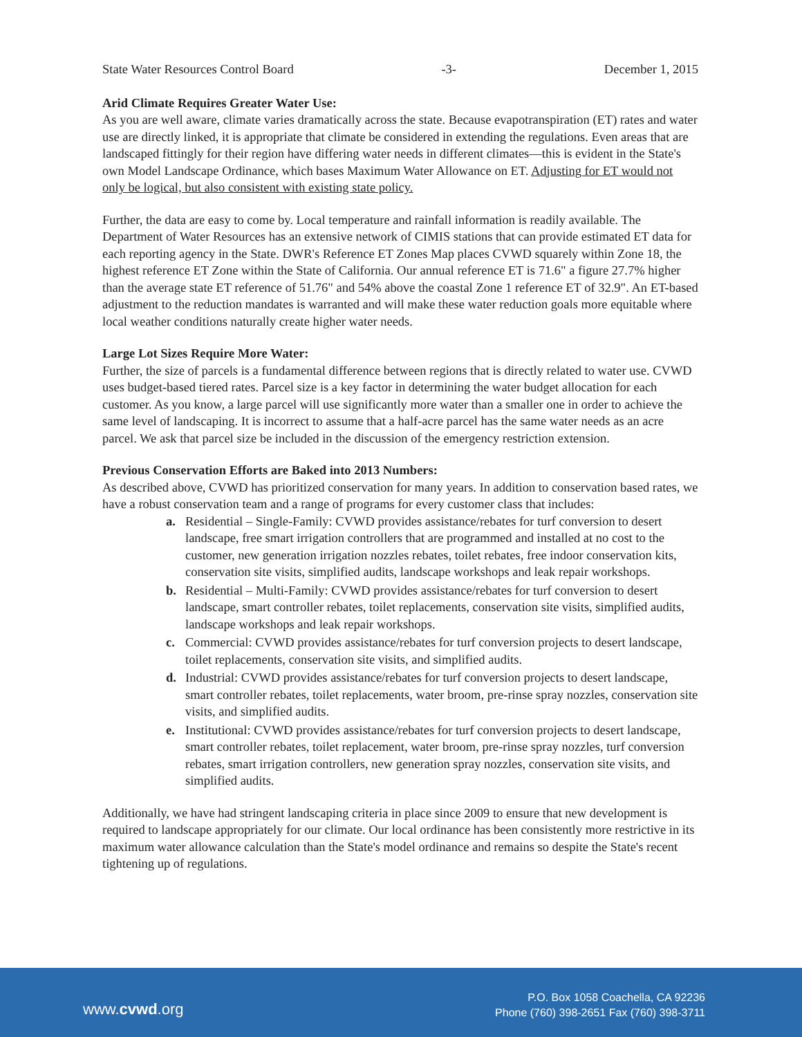State Water Resources Control Board -3- December 1, 2015
Arid Climate Requires Greater Water Use:
As you are well aware, climate varies dramatically across the state. Because evapotranspiration (ET) rates and water use are directly linked, it is appropriate that climate be considered in extending the regulations. Even areas that are landscaped fittingly for their region have differing water needs in different climates—this is evident in the State's own Model Landscape Ordinance, which bases Maximum Water Allowance on ET. Adjusting for ET would not only be logical, but also consistent with existing state policy.
Further, the data are easy to come by. Local temperature and rainfall information is readily available. The Department of Water Resources has an extensive network of CIMIS stations that can provide estimated ET data for each reporting agency in the State. DWR's Reference ET Zones Map places CVWD squarely within Zone 18, the highest reference ET Zone within the State of California. Our annual reference ET is 71.6" a figure 27.7% higher than the average state ET reference of 51.76" and 54% above the coastal Zone 1 reference ET of 32.9". An ET-based adjustment to the reduction mandates is warranted and will make these water reduction goals more equitable where local weather conditions naturally create higher water needs.
Large Lot Sizes Require More Water:
Further, the size of parcels is a fundamental difference between regions that is directly related to water use. CVWD uses budget-based tiered rates. Parcel size is a key factor in determining the water budget allocation for each customer. As you know, a large parcel will use significantly more water than a smaller one in order to achieve the same level of landscaping. It is incorrect to assume that a half-acre parcel has the same water needs as an acre parcel. We ask that parcel size be included in the discussion of the emergency restriction extension.
Previous Conservation Efforts are Baked into 2013 Numbers:
As described above, CVWD has prioritized conservation for many years. In addition to conservation based rates, we have a robust conservation team and a range of programs for every customer class that includes:
a. Residential – Single-Family: CVWD provides assistance/rebates for turf conversion to desert landscape, free smart irrigation controllers that are programmed and installed at no cost to the customer, new generation irrigation nozzles rebates, toilet rebates, free indoor conservation kits, conservation site visits, simplified audits, landscape workshops and leak repair workshops.
b. Residential – Multi-Family: CVWD provides assistance/rebates for turf conversion to desert landscape, smart controller rebates, toilet replacements, conservation site visits, simplified audits, landscape workshops and leak repair workshops.
c. Commercial: CVWD provides assistance/rebates for turf conversion projects to desert landscape, toilet replacements, conservation site visits, and simplified audits.
d. Industrial: CVWD provides assistance/rebates for turf conversion projects to desert landscape, smart controller rebates, toilet replacements, water broom, pre-rinse spray nozzles, conservation site visits, and simplified audits.
e. Institutional: CVWD provides assistance/rebates for turf conversion projects to desert landscape, smart controller rebates, toilet replacement, water broom, pre-rinse spray nozzles, turf conversion rebates, smart irrigation controllers, new generation spray nozzles, conservation site visits, and simplified audits.
Additionally, we have had stringent landscaping criteria in place since 2009 to ensure that new development is required to landscape appropriately for our climate. Our local ordinance has been consistently more restrictive in its maximum water allowance calculation than the State's model ordinance and remains so despite the State's recent tightening up of regulations.
www.cvwd.org
P.O. Box 1058 Coachella, CA 92236
Phone (760) 398-2651 Fax (760) 398-3711